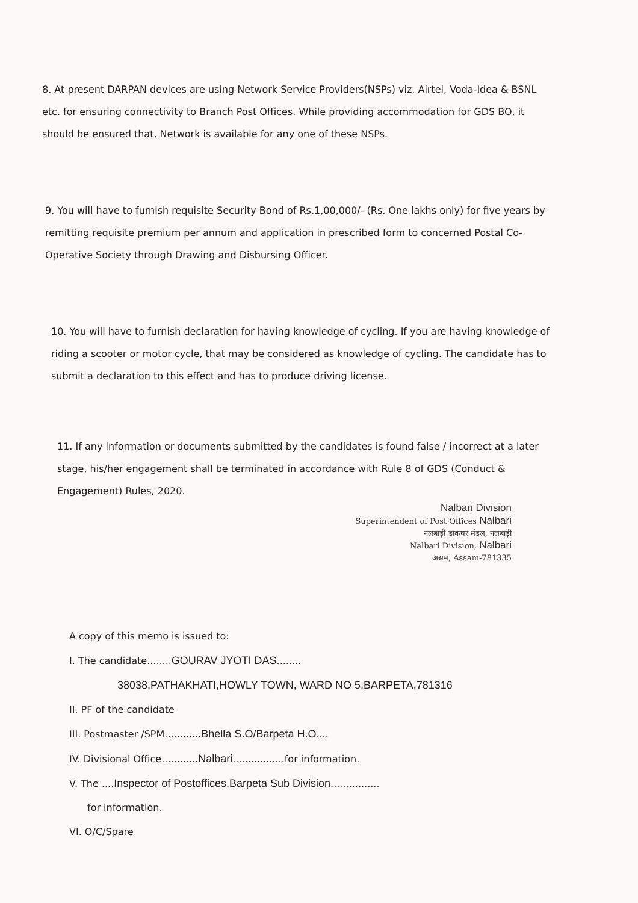8. At present DARPAN devices are using Network Service Providers(NSPs) viz, Airtel, Voda-Idea & BSNL etc. for ensuring connectivity to Branch Post Offices. While providing accommodation for GDS BO, it should be ensured that, Network is available for any one of these NSPs.
9. You will have to furnish requisite Security Bond of Rs.1,00,000/- (Rs. One lakhs only) for five years by remitting requisite premium per annum and application in prescribed form to concerned Postal Co-Operative Society through Drawing and Disbursing Officer.
10. You will have to furnish declaration for having knowledge of cycling. If you are having knowledge of riding a scooter or motor cycle, that may be considered as knowledge of cycling. The candidate has to submit a declaration to this effect and has to produce driving license.
11. If any information or documents submitted by the candidates is found false / incorrect at a later stage, his/her engagement shall be terminated in accordance with Rule 8 of GDS (Conduct & Engagement) Rules, 2020.
Nalbari Division
Superintendent of Post Offices Nalbari
नलबाड़ी डाकघर मंडल, नलबाड़ी
Nalbari Division, Nalbari
असम, Assam-781335
A copy of this memo is issued to:
I. The candidate........GOURAV JYOTI DAS........
38038,PATHAKHATI,HOWLY TOWN, WARD NO 5,BARPETA,781316
II. PF of the candidate
III. Postmaster /SPM............Bhella S.O/Barpeta H.O....
IV. Divisional Office............Nalbari.................for information.
V. The ....Inspector of Postoffices,Barpeta Sub Division................
for information.
VI. O/C/Spare